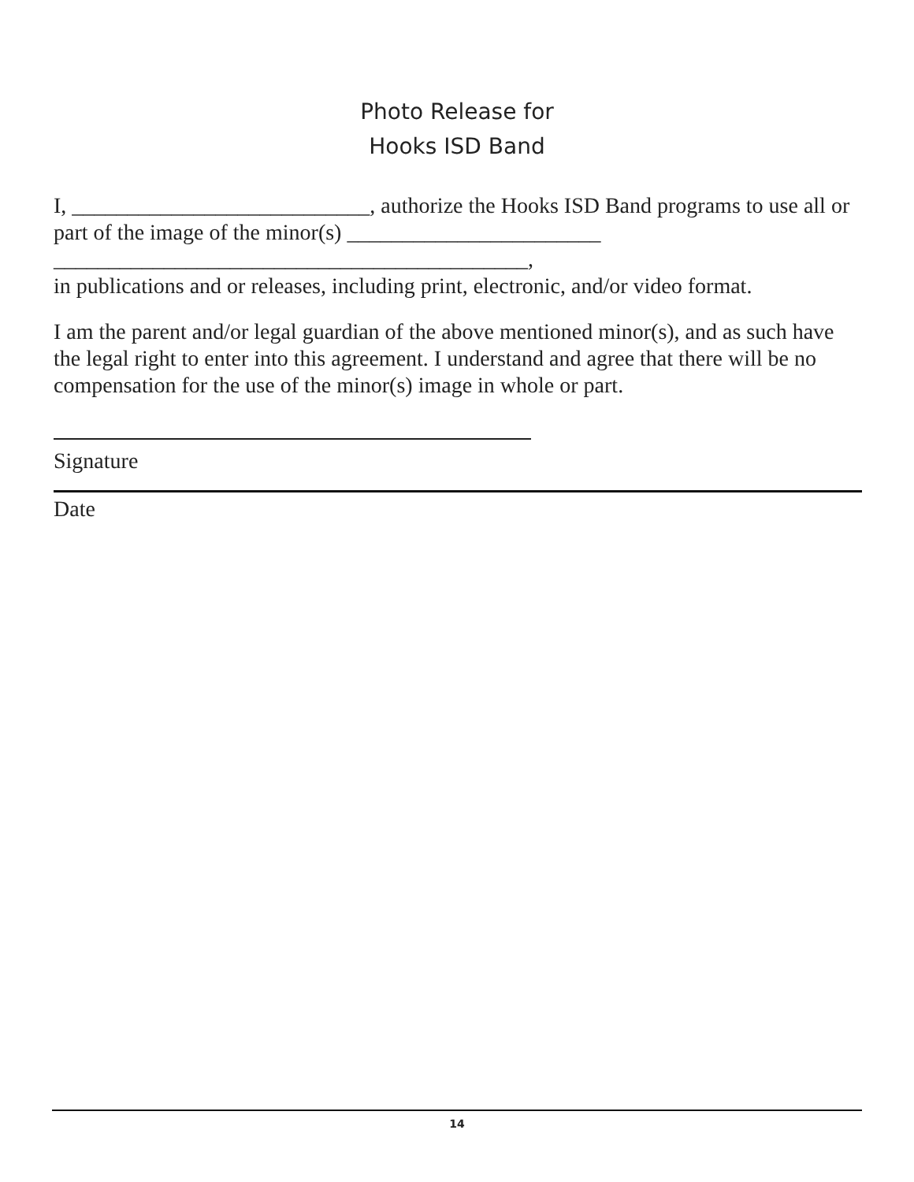Photo Release for
Hooks ISD Band
I, ___________________________, authorize the Hooks ISD Band programs to use all or part of the image of the minor(s) _______________________
___________________________________________,
in publications and or releases, including print, electronic, and/or video format.
I am the parent and/or legal guardian of the above mentioned minor(s), and as such have the legal right to enter into this agreement. I understand and agree that there will be no compensation for the use of the minor(s) image in whole or part.
Signature
Date
14